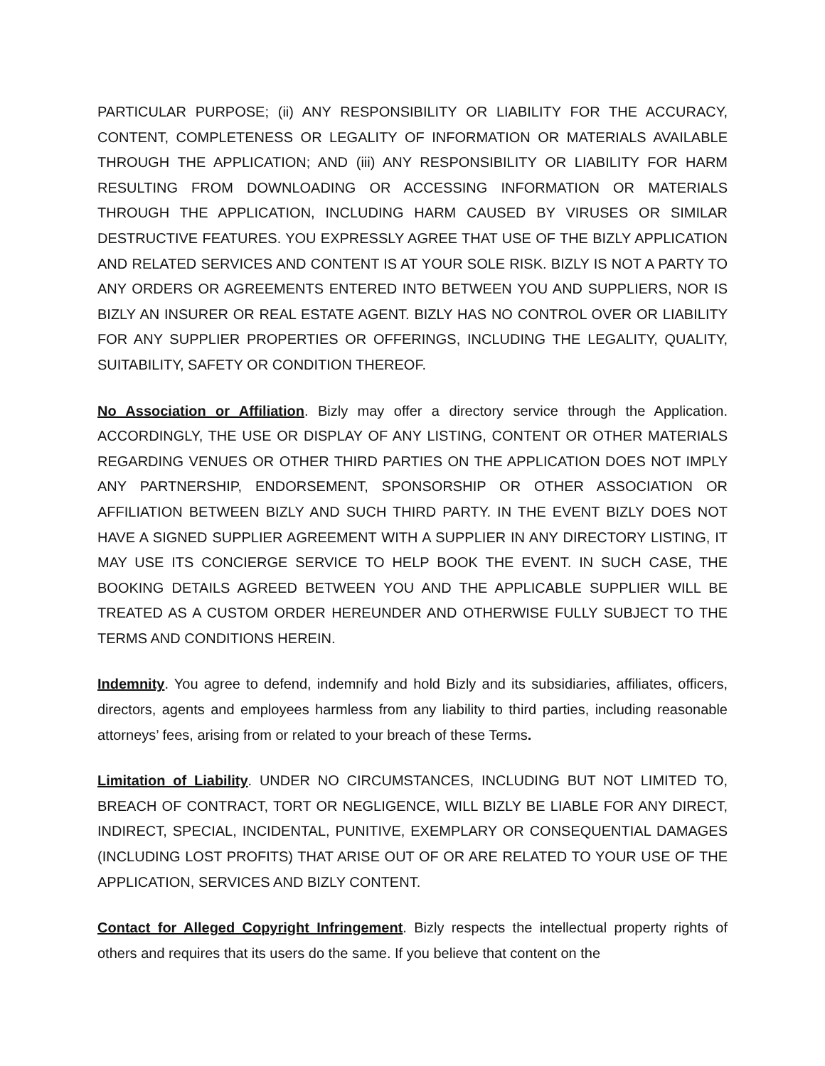PARTICULAR PURPOSE; (ii) ANY RESPONSIBILITY OR LIABILITY FOR THE ACCURACY, CONTENT, COMPLETENESS OR LEGALITY OF INFORMATION OR MATERIALS AVAILABLE THROUGH THE APPLICATION; AND (iii) ANY RESPONSIBILITY OR LIABILITY FOR HARM RESULTING FROM DOWNLOADING OR ACCESSING INFORMATION OR MATERIALS THROUGH THE APPLICATION, INCLUDING HARM CAUSED BY VIRUSES OR SIMILAR DESTRUCTIVE FEATURES. YOU EXPRESSLY AGREE THAT USE OF THE BIZLY APPLICATION AND RELATED SERVICES AND CONTENT IS AT YOUR SOLE RISK. BIZLY IS NOT A PARTY TO ANY ORDERS OR AGREEMENTS ENTERED INTO BETWEEN YOU AND SUPPLIERS, NOR IS BIZLY AN INSURER OR REAL ESTATE AGENT. BIZLY HAS NO CONTROL OVER OR LIABILITY FOR ANY SUPPLIER PROPERTIES OR OFFERINGS, INCLUDING THE LEGALITY, QUALITY, SUITABILITY, SAFETY OR CONDITION THEREOF.
No Association or Affiliation. Bizly may offer a directory service through the Application. ACCORDINGLY, THE USE OR DISPLAY OF ANY LISTING, CONTENT OR OTHER MATERIALS REGARDING VENUES OR OTHER THIRD PARTIES ON THE APPLICATION DOES NOT IMPLY ANY PARTNERSHIP, ENDORSEMENT, SPONSORSHIP OR OTHER ASSOCIATION OR AFFILIATION BETWEEN BIZLY AND SUCH THIRD PARTY. IN THE EVENT BIZLY DOES NOT HAVE A SIGNED SUPPLIER AGREEMENT WITH A SUPPLIER IN ANY DIRECTORY LISTING, IT MAY USE ITS CONCIERGE SERVICE TO HELP BOOK THE EVENT. IN SUCH CASE, THE BOOKING DETAILS AGREED BETWEEN YOU AND THE APPLICABLE SUPPLIER WILL BE TREATED AS A CUSTOM ORDER HEREUNDER AND OTHERWISE FULLY SUBJECT TO THE TERMS AND CONDITIONS HEREIN.
Indemnity. You agree to defend, indemnify and hold Bizly and its subsidiaries, affiliates, officers, directors, agents and employees harmless from any liability to third parties, including reasonable attorneys’ fees, arising from or related to your breach of these Terms.
Limitation of Liability. UNDER NO CIRCUMSTANCES, INCLUDING BUT NOT LIMITED TO, BREACH OF CONTRACT, TORT OR NEGLIGENCE, WILL BIZLY BE LIABLE FOR ANY DIRECT, INDIRECT, SPECIAL, INCIDENTAL, PUNITIVE, EXEMPLARY OR CONSEQUENTIAL DAMAGES (INCLUDING LOST PROFITS) THAT ARISE OUT OF OR ARE RELATED TO YOUR USE OF THE APPLICATION, SERVICES AND BIZLY CONTENT.
Contact for Alleged Copyright Infringement. Bizly respects the intellectual property rights of others and requires that its users do the same. If you believe that content on the